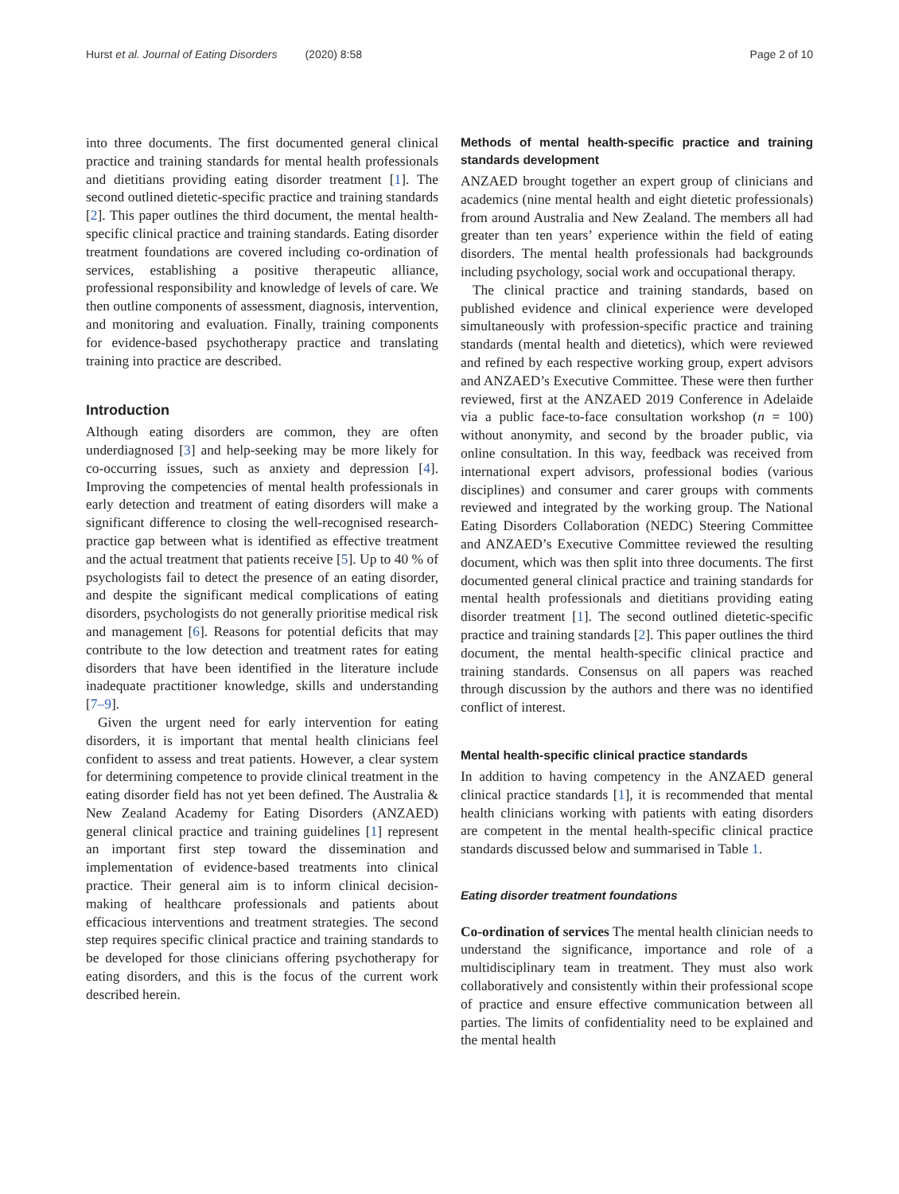Hurst et al. Journal of Eating Disorders (2020) 8:58 Page 2 of 10
into three documents. The first documented general clinical practice and training standards for mental health professionals and dietitians providing eating disorder treatment [1]. The second outlined dietetic-specific practice and training standards [2]. This paper outlines the third document, the mental health-specific clinical practice and training standards. Eating disorder treatment foundations are covered including co-ordination of services, establishing a positive therapeutic alliance, professional responsibility and knowledge of levels of care. We then outline components of assessment, diagnosis, intervention, and monitoring and evaluation. Finally, training components for evidence-based psychotherapy practice and translating training into practice are described.
Introduction
Although eating disorders are common, they are often underdiagnosed [3] and help-seeking may be more likely for co-occurring issues, such as anxiety and depression [4]. Improving the competencies of mental health professionals in early detection and treatment of eating disorders will make a significant difference to closing the well-recognised research-practice gap between what is identified as effective treatment and the actual treatment that patients receive [5]. Up to 40 % of psychologists fail to detect the presence of an eating disorder, and despite the significant medical complications of eating disorders, psychologists do not generally prioritise medical risk and management [6]. Reasons for potential deficits that may contribute to the low detection and treatment rates for eating disorders that have been identified in the literature include inadequate practitioner knowledge, skills and understanding [7–9].
Given the urgent need for early intervention for eating disorders, it is important that mental health clinicians feel confident to assess and treat patients. However, a clear system for determining competence to provide clinical treatment in the eating disorder field has not yet been defined. The Australia & New Zealand Academy for Eating Disorders (ANZAED) general clinical practice and training guidelines [1] represent an important first step toward the dissemination and implementation of evidence-based treatments into clinical practice. Their general aim is to inform clinical decision-making of healthcare professionals and patients about efficacious interventions and treatment strategies. The second step requires specific clinical practice and training standards to be developed for those clinicians offering psychotherapy for eating disorders, and this is the focus of the current work described herein.
Methods of mental health-specific practice and training standards development
ANZAED brought together an expert group of clinicians and academics (nine mental health and eight dietetic professionals) from around Australia and New Zealand. The members all had greater than ten years’ experience within the field of eating disorders. The mental health professionals had backgrounds including psychology, social work and occupational therapy.
The clinical practice and training standards, based on published evidence and clinical experience were developed simultaneously with profession-specific practice and training standards (mental health and dietetics), which were reviewed and refined by each respective working group, expert advisors and ANZAED’s Executive Committee. These were then further reviewed, first at the ANZAED 2019 Conference in Adelaide via a public face-to-face consultation workshop (n = 100) without anonymity, and second by the broader public, via online consultation. In this way, feedback was received from international expert advisors, professional bodies (various disciplines) and consumer and carer groups with comments reviewed and integrated by the working group. The National Eating Disorders Collaboration (NEDC) Steering Committee and ANZAED’s Executive Committee reviewed the resulting document, which was then split into three documents. The first documented general clinical practice and training standards for mental health professionals and dietitians providing eating disorder treatment [1]. The second outlined dietetic-specific practice and training standards [2]. This paper outlines the third document, the mental health-specific clinical practice and training standards. Consensus on all papers was reached through discussion by the authors and there was no identified conflict of interest.
Mental health-specific clinical practice standards
In addition to having competency in the ANZAED general clinical practice standards [1], it is recommended that mental health clinicians working with patients with eating disorders are competent in the mental health-specific clinical practice standards discussed below and summarised in Table 1.
Eating disorder treatment foundations
Co-ordination of services The mental health clinician needs to understand the significance, importance and role of a multidisciplinary team in treatment. They must also work collaboratively and consistently within their professional scope of practice and ensure effective communication between all parties. The limits of confidentiality need to be explained and the mental health